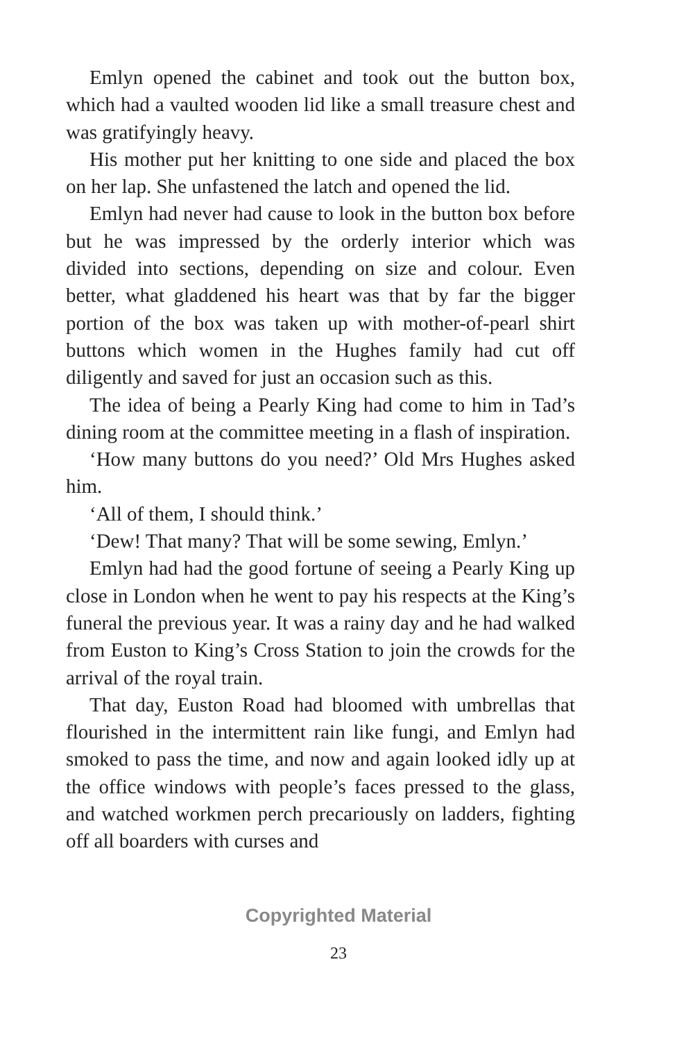Emlyn opened the cabinet and took out the button box, which had a vaulted wooden lid like a small treasure chest and was gratifyingly heavy.
His mother put her knitting to one side and placed the box on her lap. She unfastened the latch and opened the lid.
Emlyn had never had cause to look in the button box before but he was impressed by the orderly interior which was divided into sections, depending on size and colour. Even better, what gladdened his heart was that by far the bigger portion of the box was taken up with mother-of-pearl shirt buttons which women in the Hughes family had cut off diligently and saved for just an occasion such as this.
The idea of being a Pearly King had come to him in Tad’s dining room at the committee meeting in a flash of inspiration.
‘How many buttons do you need?’ Old Mrs Hughes asked him.
‘All of them, I should think.’
‘Dew! That many? That will be some sewing, Emlyn.’
Emlyn had had the good fortune of seeing a Pearly King up close in London when he went to pay his respects at the King’s funeral the previous year. It was a rainy day and he had walked from Euston to King’s Cross Station to join the crowds for the arrival of the royal train.
That day, Euston Road had bloomed with umbrellas that flourished in the intermittent rain like fungi, and Emlyn had smoked to pass the time, and now and again looked idly up at the office windows with people’s faces pressed to the glass, and watched workmen perch precariously on ladders, fighting off all boarders with curses and
Copyrighted Material
23